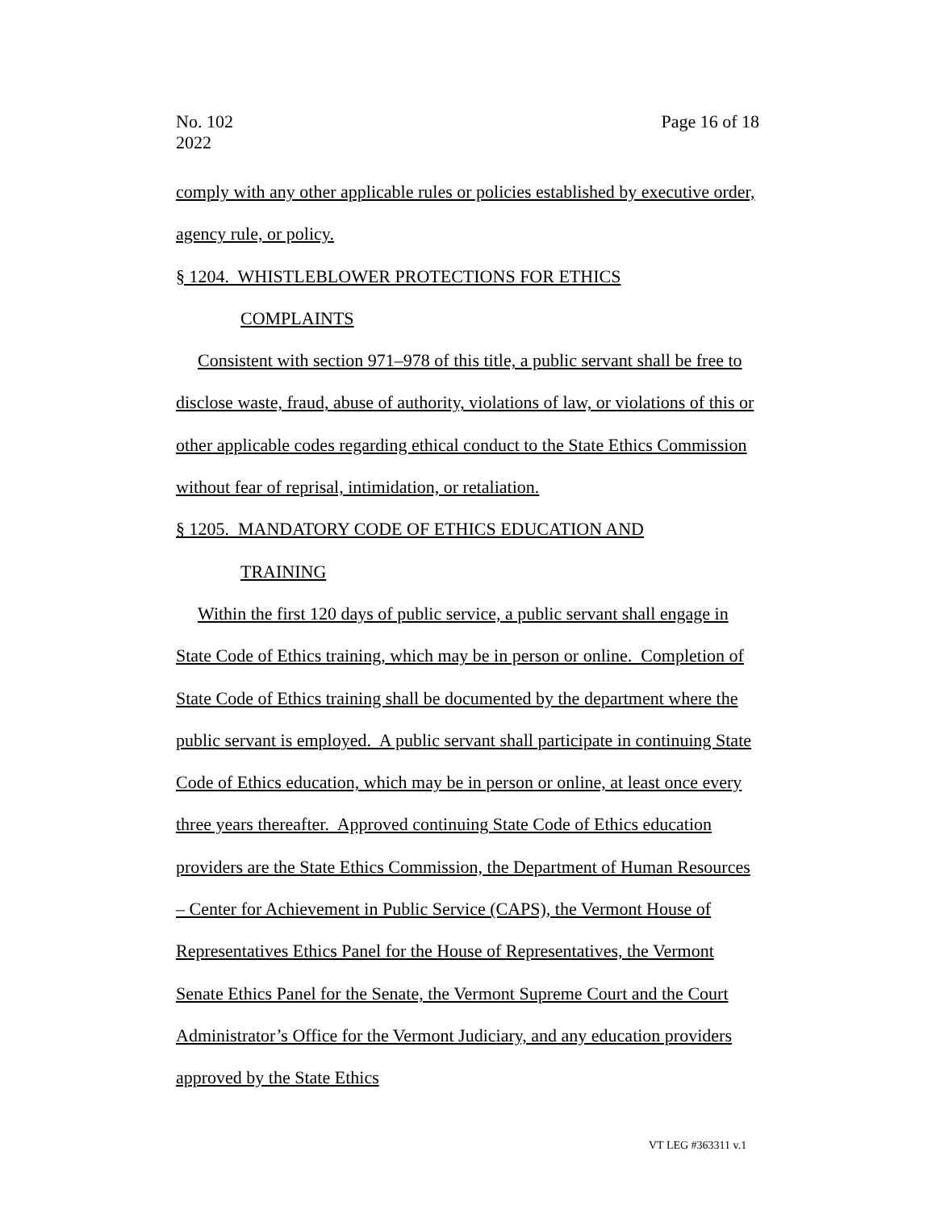No. 102
2022
Page 16 of 18
comply with any other applicable rules or policies established by executive order, agency rule, or policy.
§ 1204. WHISTLEBLOWER PROTECTIONS FOR ETHICS
COMPLAINTS
Consistent with section 971–978 of this title, a public servant shall be free to disclose waste, fraud, abuse of authority, violations of law, or violations of this or other applicable codes regarding ethical conduct to the State Ethics Commission without fear of reprisal, intimidation, or retaliation.
§ 1205. MANDATORY CODE OF ETHICS EDUCATION AND
TRAINING
Within the first 120 days of public service, a public servant shall engage in State Code of Ethics training, which may be in person or online. Completion of State Code of Ethics training shall be documented by the department where the public servant is employed. A public servant shall participate in continuing State Code of Ethics education, which may be in person or online, at least once every three years thereafter. Approved continuing State Code of Ethics education providers are the State Ethics Commission, the Department of Human Resources – Center for Achievement in Public Service (CAPS), the Vermont House of Representatives Ethics Panel for the House of Representatives, the Vermont Senate Ethics Panel for the Senate, the Vermont Supreme Court and the Court Administrator’s Office for the Vermont Judiciary, and any education providers approved by the State Ethics
VT LEG #363311 v.1